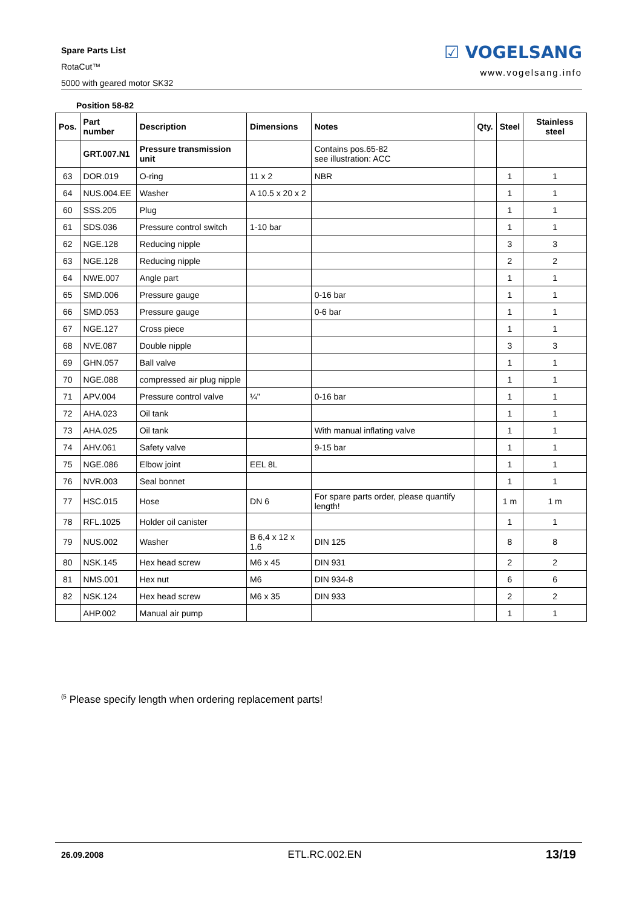Spare Parts List
RotaCut™
5000 with geared motor SK32
☑ VOGELSANG
www.vogelsang.info
Position 58-82
| Pos. | Part number | Description | Dimensions | Notes | Qty. | Steel | Stainless steel |
| --- | --- | --- | --- | --- | --- | --- | --- |
| | GRT.007.N1 | Pressure transmission unit | | Contains pos.65-82 see illustration: ACC | | | |
| 63 | DOR.019 | O-ring | 11 x 2 | NBR | | 1 | 1 |
| 64 | NUS.004.EE | Washer | A 10.5 x 20 x 2 | | | 1 | 1 |
| 60 | SSS.205 | Plug | | | | 1 | 1 |
| 61 | SDS.036 | Pressure control switch | 1-10 bar | | | 1 | 1 |
| 62 | NGE.128 | Reducing nipple | | | | 3 | 3 |
| 63 | NGE.128 | Reducing nipple | | | | 2 | 2 |
| 64 | NWE.007 | Angle part | | | | 1 | 1 |
| 65 | SMD.006 | Pressure gauge | | 0-16 bar | | 1 | 1 |
| 66 | SMD.053 | Pressure gauge | | 0-6 bar | | 1 | 1 |
| 67 | NGE.127 | Cross piece | | | | 1 | 1 |
| 68 | NVE.087 | Double nipple | | | | 3 | 3 |
| 69 | GHN.057 | Ball valve | | | | 1 | 1 |
| 70 | NGE.088 | compressed air plug nipple | | | | 1 | 1 |
| 71 | APV.004 | Pressure control valve | ¼" | 0-16 bar | | 1 | 1 |
| 72 | AHA.023 | Oil tank | | | | 1 | 1 |
| 73 | AHA.025 | Oil tank | | With manual inflating valve | | 1 | 1 |
| 74 | AHV.061 | Safety valve | | 9-15 bar | | 1 | 1 |
| 75 | NGE.086 | Elbow joint | EEL 8L | | | 1 | 1 |
| 76 | NVR.003 | Seal bonnet | | | | 1 | 1 |
| 77 | HSC.015 | Hose | DN 6 | For spare parts order, please quantify length! | | 1 m | 1 m |
| 78 | RFL.1025 | Holder oil canister | | | | 1 | 1 |
| 79 | NUS.002 | Washer | B 6,4 x 12 x 1.6 | DIN 125 | | 8 | 8 |
| 80 | NSK.145 | Hex head screw | M6 x 45 | DIN 931 | | 2 | 2 |
| 81 | NMS.001 | Hex nut | M6 | DIN 934-8 | | 6 | 6 |
| 82 | NSK.124 | Hex head screw | M6 x 35 | DIN 933 | | 2 | 2 |
| | AHP.002 | Manual air pump | | | | 1 | 1 |
<sup>(5</sup> Please specify length when ordering replacement parts!
26.09.2008 ETL.RC.002.EN 13/19